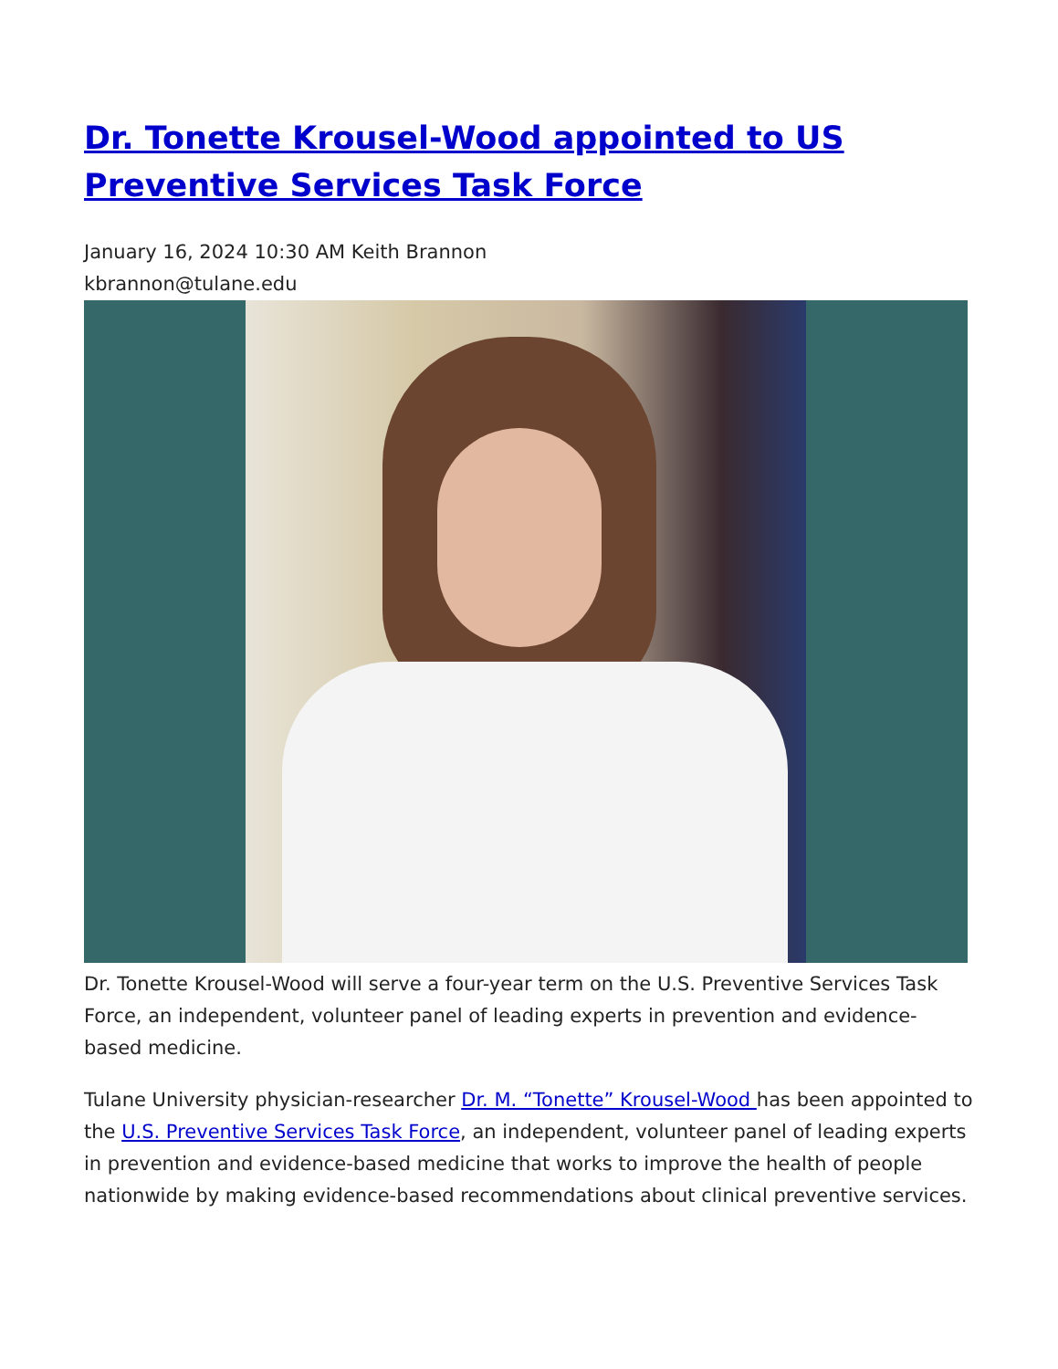Dr. Tonette Krousel-Wood appointed to US Preventive Services Task Force
January 16, 2024 10:30 AM Keith Brannon
kbrannon@tulane.edu
Dr. Tonette Krousel-Wood will serve a four-year term on the U.S. Preventive Services Task Force, an independent, volunteer panel of leading experts in prevention and evidence-based medicine.
Tulane University physician-researcher Dr. M. “Tonette” Krousel-Wood has been appointed to the U.S. Preventive Services Task Force, an independent, volunteer panel of leading experts in prevention and evidence-based medicine that works to improve the health of people nationwide by making evidence-based recommendations about clinical preventive services.